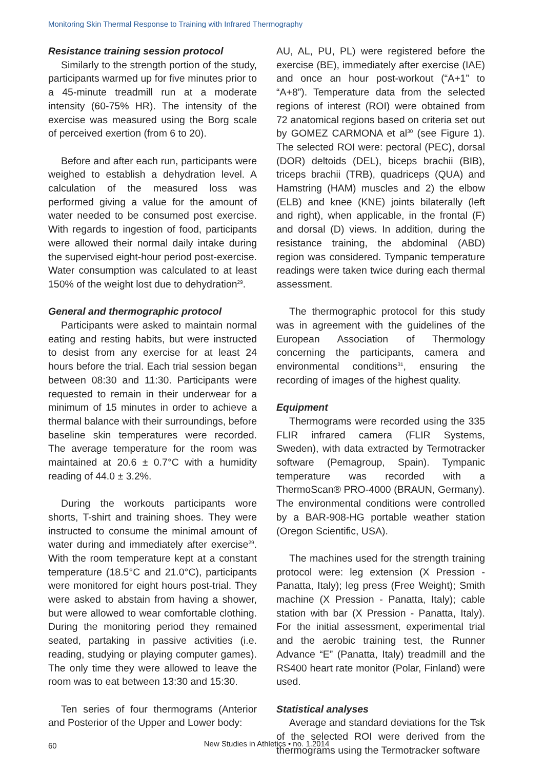Monitoring Skin Thermal Response to Training with Infrared Thermography
Resistance training session protocol
Similarly to the strength portion of the study, participants warmed up for five minutes prior to a 45-minute treadmill run at a moderate intensity (60-75% HR). The intensity of the exercise was measured using the Borg scale of perceived exertion (from 6 to 20).
Before and after each run, participants were weighed to establish a dehydration level. A calculation of the measured loss was performed giving a value for the amount of water needed to be consumed post exercise. With regards to ingestion of food, participants were allowed their normal daily intake during the supervised eight-hour period post-exercise. Water consumption was calculated to at least 150% of the weight lost due to dehydration<sup>29</sup>.
General and thermographic protocol
Participants were asked to maintain normal eating and resting habits, but were instructed to desist from any exercise for at least 24 hours before the trial. Each trial session began between 08:30 and 11:30. Participants were requested to remain in their underwear for a minimum of 15 minutes in order to achieve a thermal balance with their surroundings, before baseline skin temperatures were recorded. The average temperature for the room was maintained at 20.6 ± 0.7°C with a humidity reading of 44.0 ± 3.2%.
During the workouts participants wore shorts, T-shirt and training shoes. They were instructed to consume the minimal amount of water during and immediately after exercise<sup>29</sup>. With the room temperature kept at a constant temperature (18.5°C and 21.0°C), participants were monitored for eight hours post-trial. They were asked to abstain from having a shower, but were allowed to wear comfortable clothing. During the monitoring period they remained seated, partaking in passive activities (i.e. reading, studying or playing computer games). The only time they were allowed to leave the room was to eat between 13:30 and 15:30.
Ten series of four thermograms (Anterior and Posterior of the Upper and Lower body:
AU, AL, PU, PL) were registered before the exercise (BE), immediately after exercise (IAE) and once an hour post-workout (“A+1” to “A+8”). Temperature data from the selected regions of interest (ROI) were obtained from 72 anatomical regions based on criteria set out by GOMEZ CARMONA et al<sup>30</sup> (see Figure 1). The selected ROI were: pectoral (PEC), dorsal (DOR) deltoids (DEL), biceps brachii (BIB), triceps brachii (TRB), quadriceps (QUA) and Hamstring (HAM) muscles and 2) the elbow (ELB) and knee (KNE) joints bilaterally (left and right), when applicable, in the frontal (F) and dorsal (D) views. In addition, during the resistance training, the abdominal (ABD) region was considered. Tympanic temperature readings were taken twice during each thermal assessment.
The thermographic protocol for this study was in agreement with the guidelines of the European Association of Thermology concerning the participants, camera and environmental conditions<sup>31</sup>, ensuring the recording of images of the highest quality.
Equipment
Thermograms were recorded using the 335 FLIR infrared camera (FLIR Systems, Sweden), with data extracted by Termotracker software (Pemagroup, Spain). Tympanic temperature was recorded with a ThermoScan® PRO-4000 (BRAUN, Germany). The environmental conditions were controlled by a BAR-908-HG portable weather station (Oregon Scientific, USA).
The machines used for the strength training protocol were: leg extension (X Pression - Panatta, Italy); leg press (Free Weight); Smith machine (X Pression - Panatta, Italy); cable station with bar (X Pression - Panatta, Italy). For the initial assessment, experimental trial and the aerobic training test, the Runner Advance “E” (Panatta, Italy) treadmill and the RS400 heart rate monitor (Polar, Finland) were used.
Statistical analyses
Average and standard deviations for the Tsk of the selected ROI were derived from the thermograms using the Termotracker software
60
New Studies in Athletics • no. 1.2014